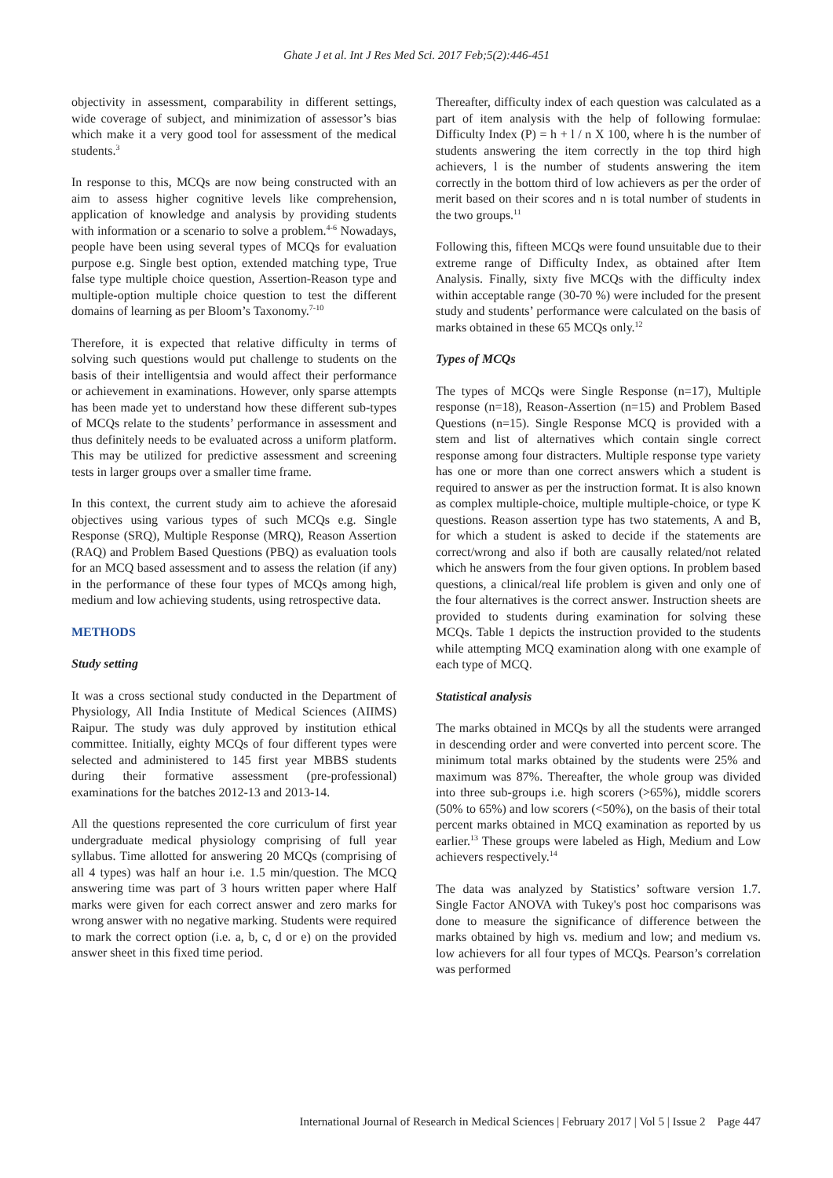Ghate J et al. Int J Res Med Sci. 2017 Feb;5(2):446-451
objectivity in assessment, comparability in different settings, wide coverage of subject, and minimization of assessor’s bias which make it a very good tool for assessment of the medical students.<sup>3</sup>
In response to this, MCQs are now being constructed with an aim to assess higher cognitive levels like comprehension, application of knowledge and analysis by providing students with information or a scenario to solve a problem.<sup>4-6</sup> Nowadays, people have been using several types of MCQs for evaluation purpose e.g. Single best option, extended matching type, True false type multiple choice question, Assertion-Reason type and multiple-option multiple choice question to test the different domains of learning as per Bloom’s Taxonomy.<sup>7-10</sup>
Therefore, it is expected that relative difficulty in terms of solving such questions would put challenge to students on the basis of their intelligentsia and would affect their performance or achievement in examinations. However, only sparse attempts has been made yet to understand how these different sub-types of MCQs relate to the students’ performance in assessment and thus definitely needs to be evaluated across a uniform platform. This may be utilized for predictive assessment and screening tests in larger groups over a smaller time frame.
In this context, the current study aim to achieve the aforesaid objectives using various types of such MCQs e.g. Single Response (SRQ), Multiple Response (MRQ), Reason Assertion (RAQ) and Problem Based Questions (PBQ) as evaluation tools for an MCQ based assessment and to assess the relation (if any) in the performance of these four types of MCQs among high, medium and low achieving students, using retrospective data.
METHODS
Study setting
It was a cross sectional study conducted in the Department of Physiology, All India Institute of Medical Sciences (AIIMS) Raipur. The study was duly approved by institution ethical committee. Initially, eighty MCQs of four different types were selected and administered to 145 first year MBBS students during their formative assessment (pre-professional) examinations for the batches 2012-13 and 2013-14.
All the questions represented the core curriculum of first year undergraduate medical physiology comprising of full year syllabus. Time allotted for answering 20 MCQs (comprising of all 4 types) was half an hour i.e. 1.5 min/question. The MCQ answering time was part of 3 hours written paper where Half marks were given for each correct answer and zero marks for wrong answer with no negative marking. Students were required to mark the correct option (i.e. a, b, c, d or e) on the provided answer sheet in this fixed time period.
Thereafter, difficulty index of each question was calculated as a part of item analysis with the help of following formulae: Difficulty Index (P) = h + l / n X 100, where h is the number of students answering the item correctly in the top third high achievers, l is the number of students answering the item correctly in the bottom third of low achievers as per the order of merit based on their scores and n is total number of students in the two groups.<sup>11</sup>
Following this, fifteen MCQs were found unsuitable due to their extreme range of Difficulty Index, as obtained after Item Analysis. Finally, sixty five MCQs with the difficulty index within acceptable range (30-70 %) were included for the present study and students’ performance were calculated on the basis of marks obtained in these 65 MCQs only.<sup>12</sup>
Types of MCQs
The types of MCQs were Single Response (n=17), Multiple response (n=18), Reason-Assertion (n=15) and Problem Based Questions (n=15). Single Response MCQ is provided with a stem and list of alternatives which contain single correct response among four distracters. Multiple response type variety has one or more than one correct answers which a student is required to answer as per the instruction format. It is also known as complex multiple-choice, multiple multiple-choice, or type K questions. Reason assertion type has two statements, A and B, for which a student is asked to decide if the statements are correct/wrong and also if both are causally related/not related which he answers from the four given options. In problem based questions, a clinical/real life problem is given and only one of the four alternatives is the correct answer. Instruction sheets are provided to students during examination for solving these MCQs. Table 1 depicts the instruction provided to the students while attempting MCQ examination along with one example of each type of MCQ.
Statistical analysis
The marks obtained in MCQs by all the students were arranged in descending order and were converted into percent score. The minimum total marks obtained by the students were 25% and maximum was 87%. Thereafter, the whole group was divided into three sub-groups i.e. high scorers (>65%), middle scorers (50% to 65%) and low scorers (<50%), on the basis of their total percent marks obtained in MCQ examination as reported by us earlier.<sup>13</sup> These groups were labeled as High, Medium and Low achievers respectively.<sup>14</sup>
The data was analyzed by Statistics’ software version 1.7. Single Factor ANOVA with Tukey's post hoc comparisons was done to measure the significance of difference between the marks obtained by high vs. medium and low; and medium vs. low achievers for all four types of MCQs. Pearson’s correlation was performed
International Journal of Research in Medical Sciences | February 2017 | Vol 5 | Issue 2 Page 447